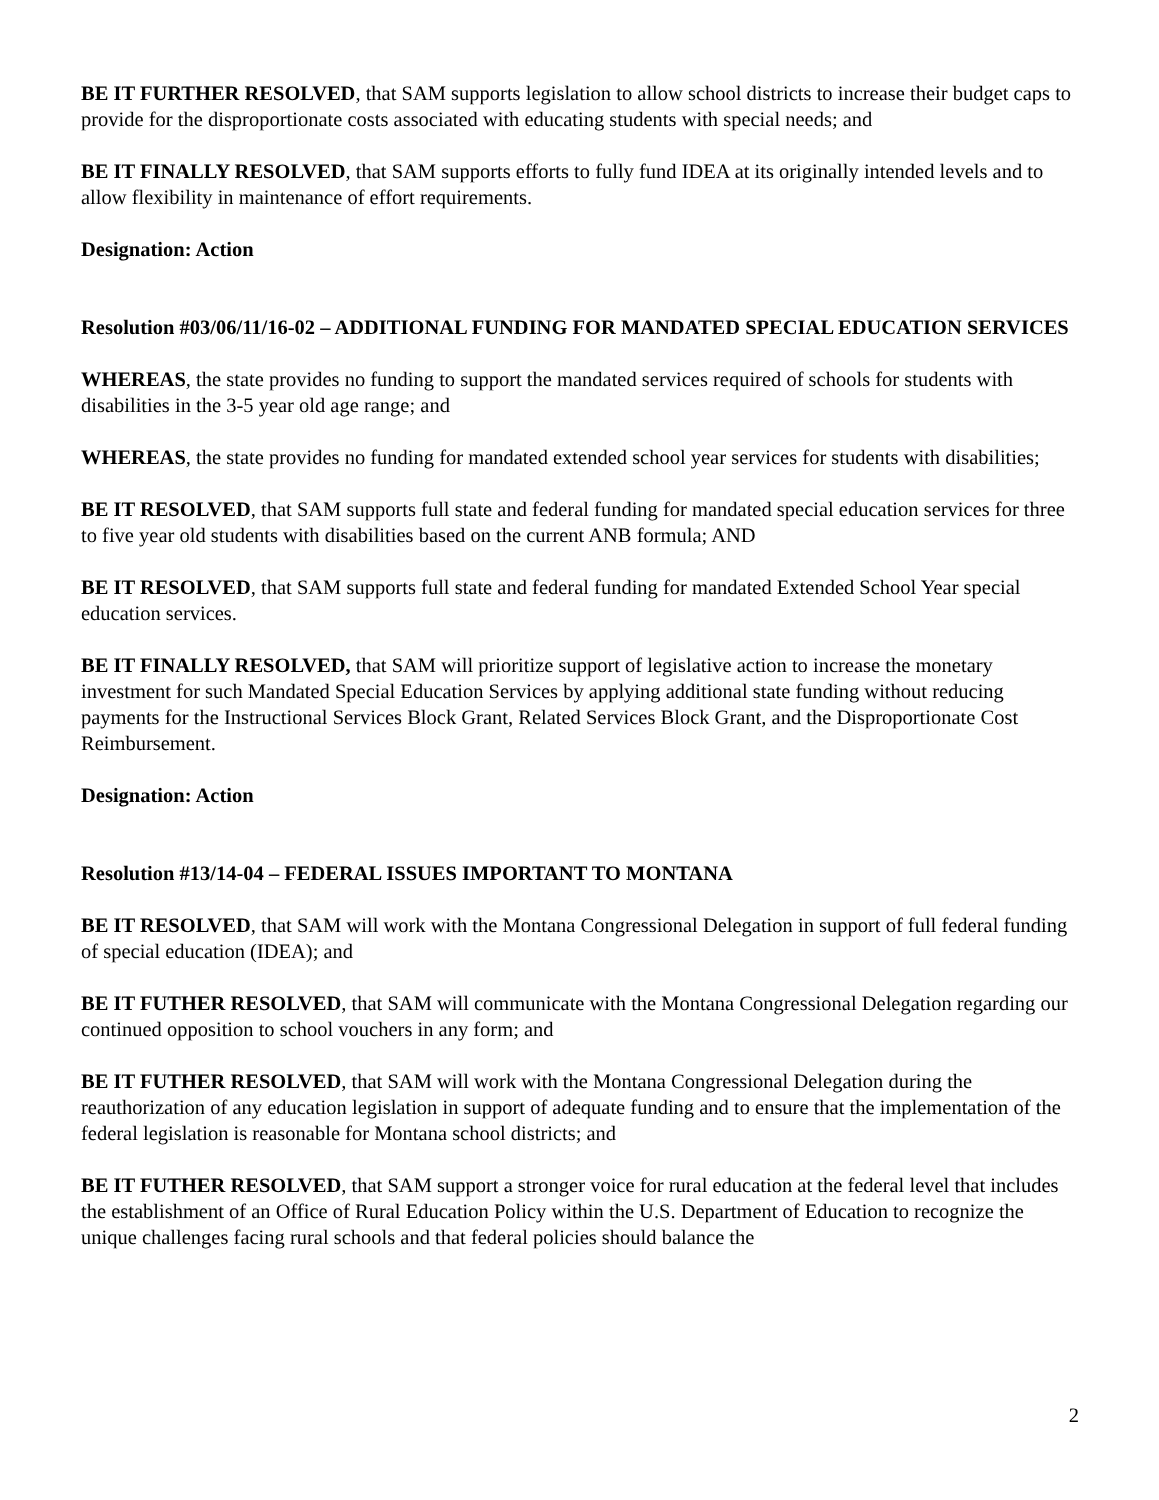BE IT FURTHER RESOLVED, that SAM supports legislation to allow school districts to increase their budget caps to provide for the disproportionate costs associated with educating students with special needs; and
BE IT FINALLY RESOLVED, that SAM supports efforts to fully fund IDEA at its originally intended levels and to allow flexibility in maintenance of effort requirements.
Designation: Action
Resolution #03/06/11/16-02 – ADDITIONAL FUNDING FOR MANDATED SPECIAL EDUCATION SERVICES
WHEREAS, the state provides no funding to support the mandated services required of schools for students with disabilities in the 3-5 year old age range; and
WHEREAS, the state provides no funding for mandated extended school year services for students with disabilities;
BE IT RESOLVED, that SAM supports full state and federal funding for mandated special education services for three to five year old students with disabilities based on the current ANB formula; AND
BE IT RESOLVED, that SAM supports full state and federal funding for mandated Extended School Year special education services.
BE IT FINALLY RESOLVED, that SAM will prioritize support of legislative action to increase the monetary investment for such Mandated Special Education Services by applying additional state funding without reducing payments for the Instructional Services Block Grant, Related Services Block Grant, and the Disproportionate Cost Reimbursement.
Designation: Action
Resolution #13/14-04 – FEDERAL ISSUES IMPORTANT TO MONTANA
BE IT RESOLVED, that SAM will work with the Montana Congressional Delegation in support of full federal funding of special education (IDEA); and
BE IT FUTHER RESOLVED, that SAM will communicate with the Montana Congressional Delegation regarding our continued opposition to school vouchers in any form; and
BE IT FUTHER RESOLVED, that SAM will work with the Montana Congressional Delegation during the reauthorization of any education legislation in support of adequate funding and to ensure that the implementation of the federal legislation is reasonable for Montana school districts; and
BE IT FUTHER RESOLVED, that SAM support a stronger voice for rural education at the federal level that includes the establishment of an Office of Rural Education Policy within the U.S. Department of Education to recognize the unique challenges facing rural schools and that federal policies should balance the
2